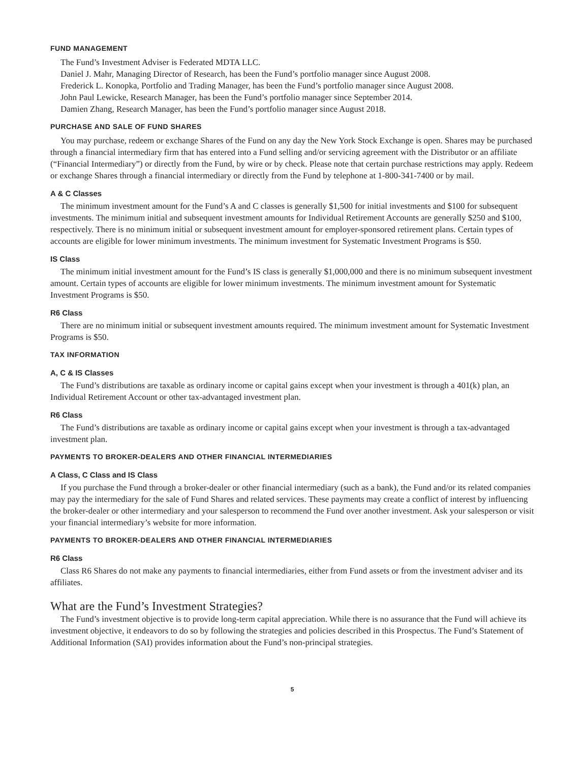FUND MANAGEMENT
The Fund’s Investment Adviser is Federated MDTA LLC.
Daniel J. Mahr, Managing Director of Research, has been the Fund’s portfolio manager since August 2008.
Frederick L. Konopka, Portfolio and Trading Manager, has been the Fund’s portfolio manager since August 2008.
John Paul Lewicke, Research Manager, has been the Fund’s portfolio manager since September 2014.
Damien Zhang, Research Manager, has been the Fund’s portfolio manager since August 2018.
PURCHASE AND SALE OF FUND SHARES
You may purchase, redeem or exchange Shares of the Fund on any day the New York Stock Exchange is open. Shares may be purchased through a financial intermediary firm that has entered into a Fund selling and/or servicing agreement with the Distributor or an affiliate (“Financial Intermediary”) or directly from the Fund, by wire or by check. Please note that certain purchase restrictions may apply. Redeem or exchange Shares through a financial intermediary or directly from the Fund by telephone at 1-800-341-7400 or by mail.
A & C Classes
The minimum investment amount for the Fund’s A and C classes is generally $1,500 for initial investments and $100 for subsequent investments. The minimum initial and subsequent investment amounts for Individual Retirement Accounts are generally $250 and $100, respectively. There is no minimum initial or subsequent investment amount for employer-sponsored retirement plans. Certain types of accounts are eligible for lower minimum investments. The minimum investment for Systematic Investment Programs is $50.
IS Class
The minimum initial investment amount for the Fund’s IS class is generally $1,000,000 and there is no minimum subsequent investment amount. Certain types of accounts are eligible for lower minimum investments. The minimum investment amount for Systematic Investment Programs is $50.
R6 Class
There are no minimum initial or subsequent investment amounts required. The minimum investment amount for Systematic Investment Programs is $50.
TAX INFORMATION
A, C & IS Classes
The Fund’s distributions are taxable as ordinary income or capital gains except when your investment is through a 401(k) plan, an Individual Retirement Account or other tax-advantaged investment plan.
R6 Class
The Fund’s distributions are taxable as ordinary income or capital gains except when your investment is through a tax-advantaged investment plan.
PAYMENTS TO BROKER-DEALERS AND OTHER FINANCIAL INTERMEDIARIES
A Class, C Class and IS Class
If you purchase the Fund through a broker-dealer or other financial intermediary (such as a bank), the Fund and/or its related companies may pay the intermediary for the sale of Fund Shares and related services. These payments may create a conflict of interest by influencing the broker-dealer or other intermediary and your salesperson to recommend the Fund over another investment. Ask your salesperson or visit your financial intermediary’s website for more information.
PAYMENTS TO BROKER-DEALERS AND OTHER FINANCIAL INTERMEDIARIES
R6 Class
Class R6 Shares do not make any payments to financial intermediaries, either from Fund assets or from the investment adviser and its affiliates.
What are the Fund’s Investment Strategies?
The Fund’s investment objective is to provide long-term capital appreciation. While there is no assurance that the Fund will achieve its investment objective, it endeavors to do so by following the strategies and policies described in this Prospectus. The Fund’s Statement of Additional Information (SAI) provides information about the Fund’s non-principal strategies.
5